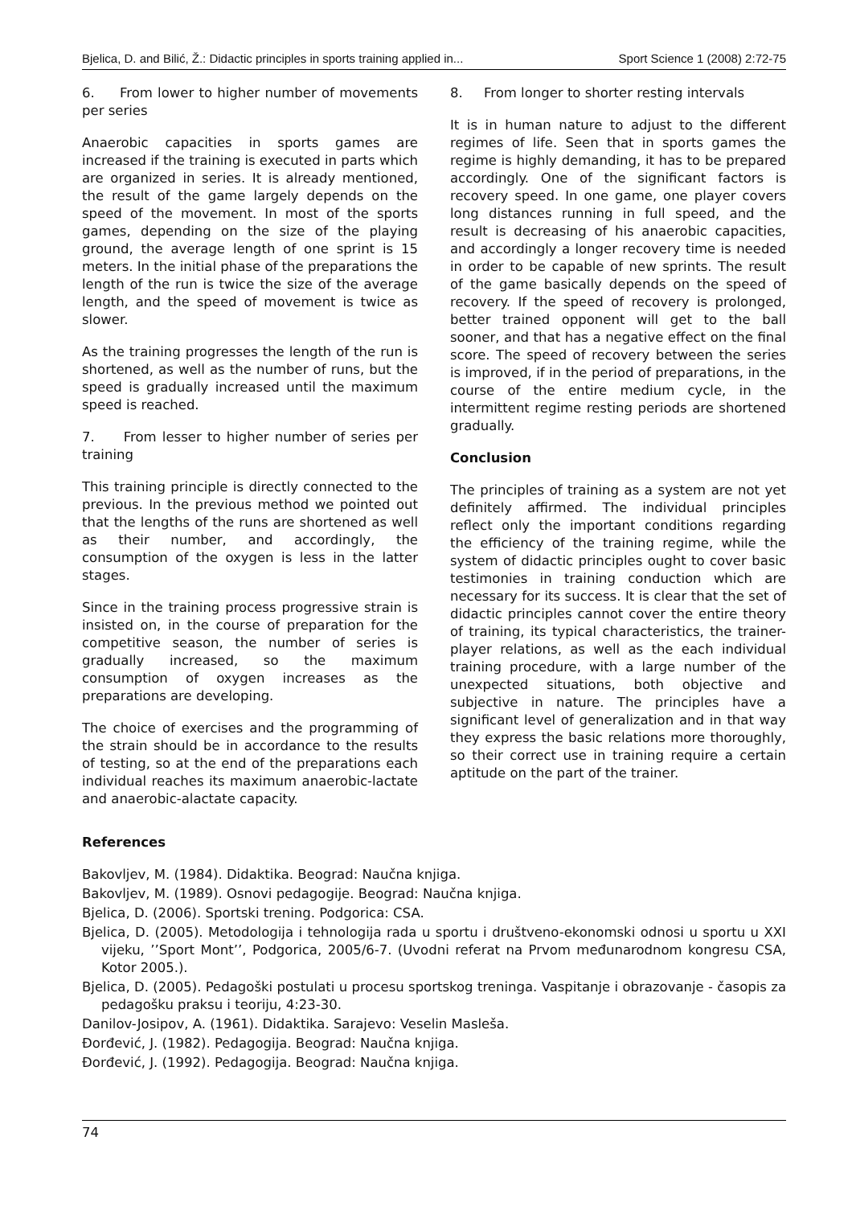Bjelica, D. and Bilić, Ž.: Didactic principles in sports training applied in... Sport Science 1 (2008) 2:72-75
6. From lower to higher number of movements per series
Anaerobic capacities in sports games are increased if the training is executed in parts which are organized in series. It is already mentioned, the result of the game largely depends on the speed of the movement. In most of the sports games, depending on the size of the playing ground, the average length of one sprint is 15 meters. In the initial phase of the preparations the length of the run is twice the size of the average length, and the speed of movement is twice as slower.
As the training progresses the length of the run is shortened, as well as the number of runs, but the speed is gradually increased until the maximum speed is reached.
7. From lesser to higher number of series per training
This training principle is directly connected to the previous. In the previous method we pointed out that the lengths of the runs are shortened as well as their number, and accordingly, the consumption of the oxygen is less in the latter stages.
Since in the training process progressive strain is insisted on, in the course of preparation for the competitive season, the number of series is gradually increased, so the maximum consumption of oxygen increases as the preparations are developing.
The choice of exercises and the programming of the strain should be in accordance to the results of testing, so at the end of the preparations each individual reaches its maximum anaerobic-lactate and anaerobic-alactate capacity.
8. From longer to shorter resting intervals
It is in human nature to adjust to the different regimes of life. Seen that in sports games the regime is highly demanding, it has to be prepared accordingly. One of the significant factors is recovery speed. In one game, one player covers long distances running in full speed, and the result is decreasing of his anaerobic capacities, and accordingly a longer recovery time is needed in order to be capable of new sprints. The result of the game basically depends on the speed of recovery. If the speed of recovery is prolonged, better trained opponent will get to the ball sooner, and that has a negative effect on the final score. The speed of recovery between the series is improved, if in the period of preparations, in the course of the entire medium cycle, in the intermittent regime resting periods are shortened gradually.
Conclusion
The principles of training as a system are not yet definitely affirmed. The individual principles reflect only the important conditions regarding the efficiency of the training regime, while the system of didactic principles ought to cover basic testimonies in training conduction which are necessary for its success. It is clear that the set of didactic principles cannot cover the entire theory of training, its typical characteristics, the trainer-player relations, as well as the each individual training procedure, with a large number of the unexpected situations, both objective and subjective in nature. The principles have a significant level of generalization and in that way they express the basic relations more thoroughly, so their correct use in training require a certain aptitude on the part of the trainer.
References
Bakovljev, M. (1984). Didaktika. Beograd: Naučna knjiga.
Bakovljev, M. (1989). Osnovi pedagogije. Beograd: Naučna knjiga.
Bjelica, D. (2006). Sportski trening. Podgorica: CSA.
Bjelica, D. (2005). Metodologija i tehnologija rada u sportu i društveno-ekonomski odnosi u sportu u XXI vijeku, ’’Sport Mont’’, Podgorica, 2005/6-7. (Uvodni referat na Prvom međunarodnom kongresu CSA, Kotor 2005.).
Bjelica, D. (2005). Pedagoški postulati u procesu sportskog treninga. Vaspitanje i obrazovanje - časopis za pedagošku praksu i teoriju, 4:23-30.
Danilov-Josipov, A. (1961). Didaktika. Sarajevo: Veselin Masleša.
Đorđević, J. (1982). Pedagogija. Beograd: Naučna knjiga.
Đorđević, J. (1992). Pedagogija. Beograd: Naučna knjiga.
74